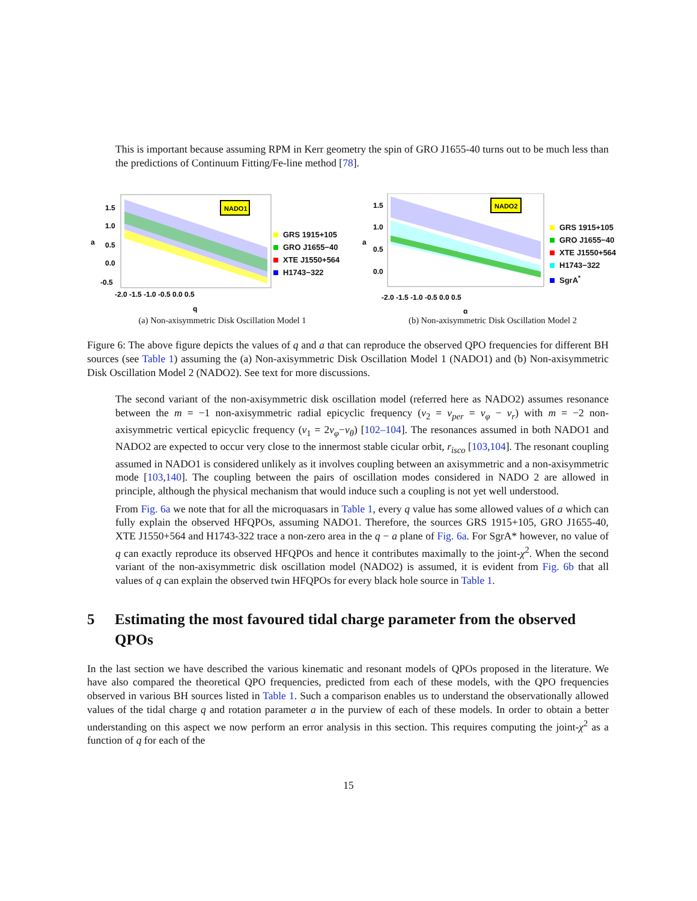This is important because assuming RPM in Kerr geometry the spin of GRO J1655-40 turns out to be much less than the predictions of Continuum Fitting/Fe-line method [78].
NADO1
1.5
1.0
0.5
0.0
-0.5
-2.0 -1.5 -1.0 -0.5 0.0 0.5
q
a
GRS 1915+105
GRO J1655−40
XTE J1550+564
H1743−322
(a) Non-axisymmetric Disk Oscillation Model 1
NADO2
1.5
1.0
0.5
0.0
-2.0 -1.5 -1.0 -0.5 0.0 0.5
q
a
GRS 1915+105
GRO J1655−40
XTE J1550+564
H1743−322
SgrA<sup>*</sup>
(b) Non-axisymmetric Disk Oscillation Model 2
Figure 6: The above figure depicts the values of q and a that can reproduce the observed QPO frequencies for different BH sources (see Table 1) assuming the (a) Non-axisymmetric Disk Oscillation Model 1 (NADO1) and (b) Non-axisymmetric Disk Oscillation Model 2 (NADO2). See text for more discussions.
The second variant of the non-axisymmetric disk oscillation model (referred here as NADO2) assumes resonance between the m = −1 non-axisymmetric radial epicyclic frequency (ν<sub>2</sub> = ν<sub>per</sub> = ν<sub>φ</sub> − ν<sub>r</sub>) with m = −2 non-axisymmetric vertical epicyclic frequency (ν<sub>1</sub> = 2ν<sub>φ</sub>−ν<sub>θ</sub>) [102–104]. The resonances assumed in both NADO1 and NADO2 are expected to occur very close to the innermost stable cicular orbit, r<sub>isco</sub> [103,104]. The resonant coupling assumed in NADO1 is considered unlikely as it involves coupling between an axisymmetric and a non-axisymmetric mode [103,140]. The coupling between the pairs of oscillation modes considered in NADO 2 are allowed in principle, although the physical mechanism that would induce such a coupling is not yet well understood.
From Fig. 6a we note that for all the microquasars in Table 1, every q value has some allowed values of a which can fully explain the observed HFQPOs, assuming NADO1. Therefore, the sources GRS 1915+105, GRO J1655-40, XTE J1550+564 and H1743-322 trace a non-zero area in the q − a plane of Fig. 6a. For SgrA* however, no value of q can exactly reproduce its observed HFQPOs and hence it contributes maximally to the joint-χ<sup>2</sup>. When the second variant of the non-axisymmetric disk oscillation model (NADO2) is assumed, it is evident from Fig. 6b that all values of q can explain the observed twin HFQPOs for every black hole source in Table 1.
5 Estimating the most favoured tidal charge parameter from the observed QPOs
In the last section we have described the various kinematic and resonant models of QPOs proposed in the literature. We have also compared the theoretical QPO frequencies, predicted from each of these models, with the QPO frequencies observed in various BH sources listed in Table 1. Such a comparison enables us to understand the observationally allowed values of the tidal charge q and rotation parameter a in the purview of each of these models. In order to obtain a better understanding on this aspect we now perform an error analysis in this section. This requires computing the joint-χ<sup>2</sup> as a function of q for each of the
15